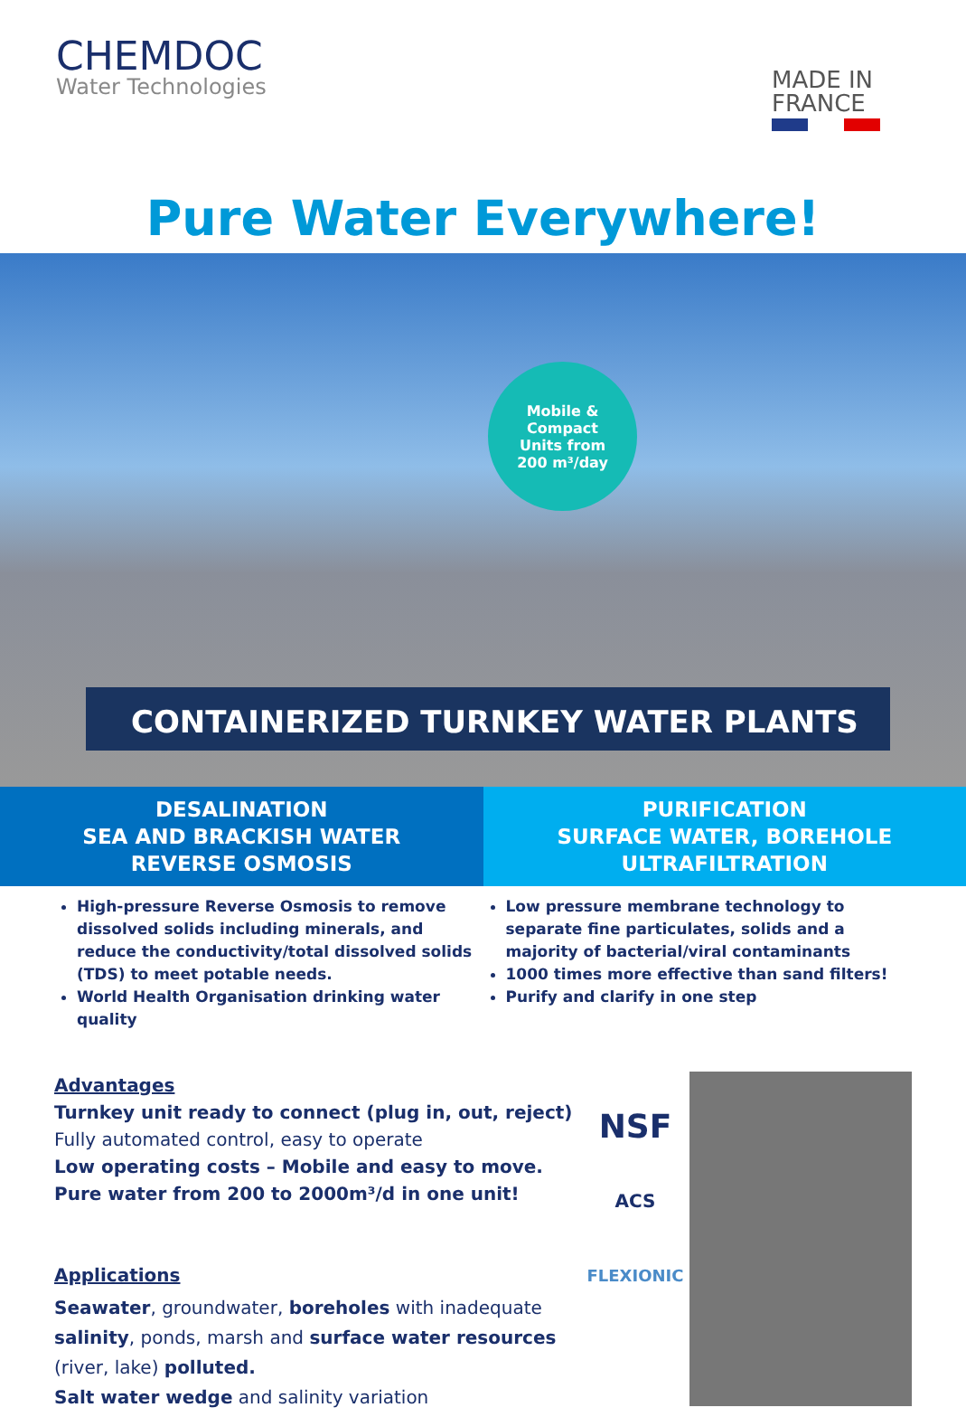CHEMDOC
Water Technologies
MADE IN
FRANCE
Pure Water Everywhere!
Mobile &
Compact
Units from
200 m³/day
CONTAINERIZED TURNKEY WATER PLANTS
DESALINATION
SEA AND BRACKISH WATER
REVERSE OSMOSIS
PURIFICATION
SURFACE WATER, BOREHOLE
ULTRAFILTRATION
High-pressure Reverse Osmosis to remove dissolved solids including minerals, and reduce the conductivity/total dissolved solids (TDS) to meet potable needs.
World Health Organisation drinking water quality
Low pressure membrane technology to separate fine particulates, solids and a majority of bacterial/viral contaminants
1000 times more effective than sand filters!
Purify and clarify in one step
Advantages
Turnkey unit ready to connect (plug in, out, reject)
Fully automated control, easy to operate
Low operating costs – Mobile and easy to move.
Pure water from 200 to 2000m³/d in one unit!
Applications
Seawater, groundwater, boreholes with inadequate salinity, ponds, marsh and surface water resources (river, lake) polluted.
Salt water wedge and salinity variation
NSF
ACS
FLEXIONIC